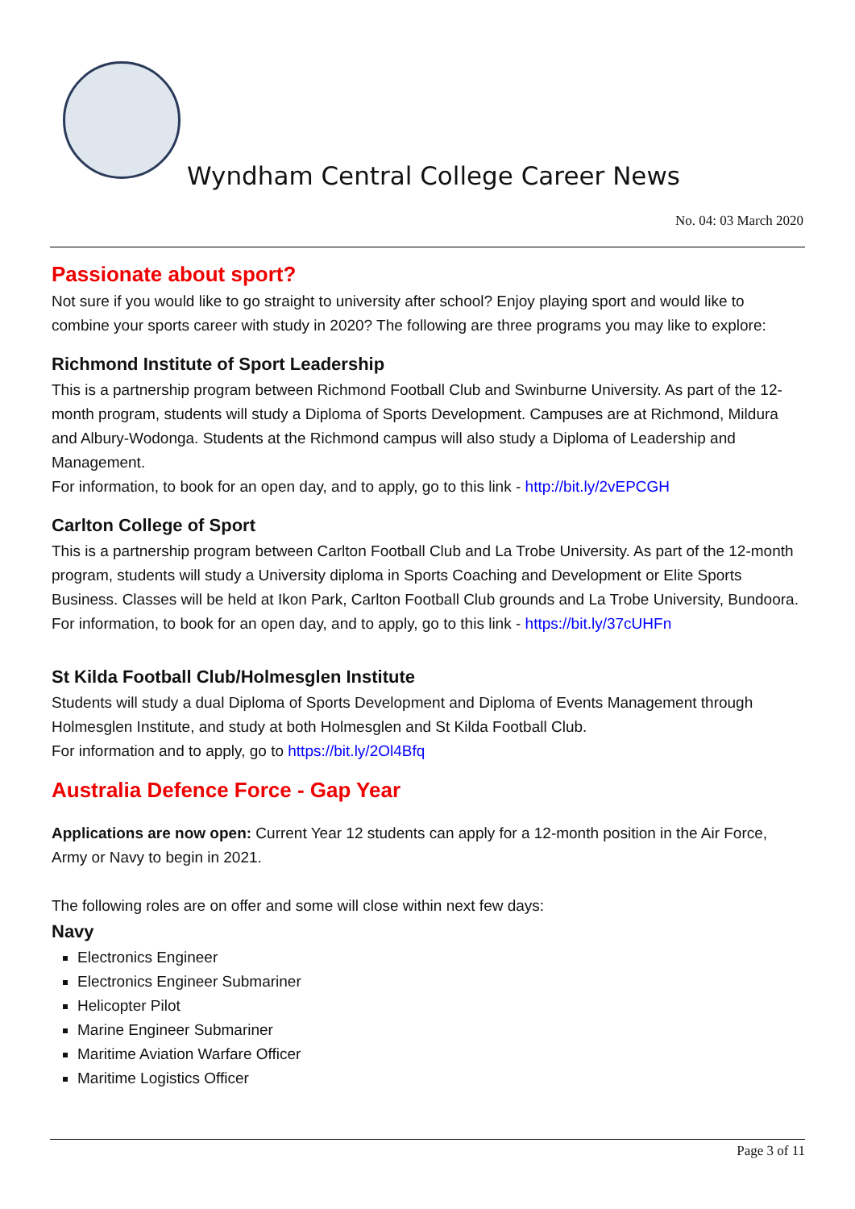Wyndham Central College Career News
No. 04: 03 March 2020
Passionate about sport?
Not sure if you would like to go straight to university after school? Enjoy playing sport and would like to combine your sports career with study in 2020? The following are three programs you may like to explore:
Richmond Institute of Sport Leadership
This is a partnership program between Richmond Football Club and Swinburne University. As part of the 12-month program, students will study a Diploma of Sports Development. Campuses are at Richmond, Mildura and Albury-Wodonga. Students at the Richmond campus will also study a Diploma of Leadership and Management.
For information, to book for an open day, and to apply, go to this link - http://bit.ly/2vEPCGH
Carlton College of Sport
This is a partnership program between Carlton Football Club and La Trobe University. As part of the 12-month program, students will study a University diploma in Sports Coaching and Development or Elite Sports Business. Classes will be held at Ikon Park, Carlton Football Club grounds and La Trobe University, Bundoora.
For information, to book for an open day, and to apply, go to this link - https://bit.ly/37cUHFn
St Kilda Football Club/Holmesglen Institute
Students will study a dual Diploma of Sports Development and Diploma of Events Management through Holmesglen Institute, and study at both Holmesglen and St Kilda Football Club.
For information and to apply, go to https://bit.ly/2Ol4Bfq
Australia Defence Force - Gap Year
Applications are now open: Current Year 12 students can apply for a 12-month position in the Air Force, Army or Navy to begin in 2021.
The following roles are on offer and some will close within next few days:
Navy
Electronics Engineer
Electronics Engineer Submariner
Helicopter Pilot
Marine Engineer Submariner
Maritime Aviation Warfare Officer
Maritime Logistics Officer
Page 3 of 11